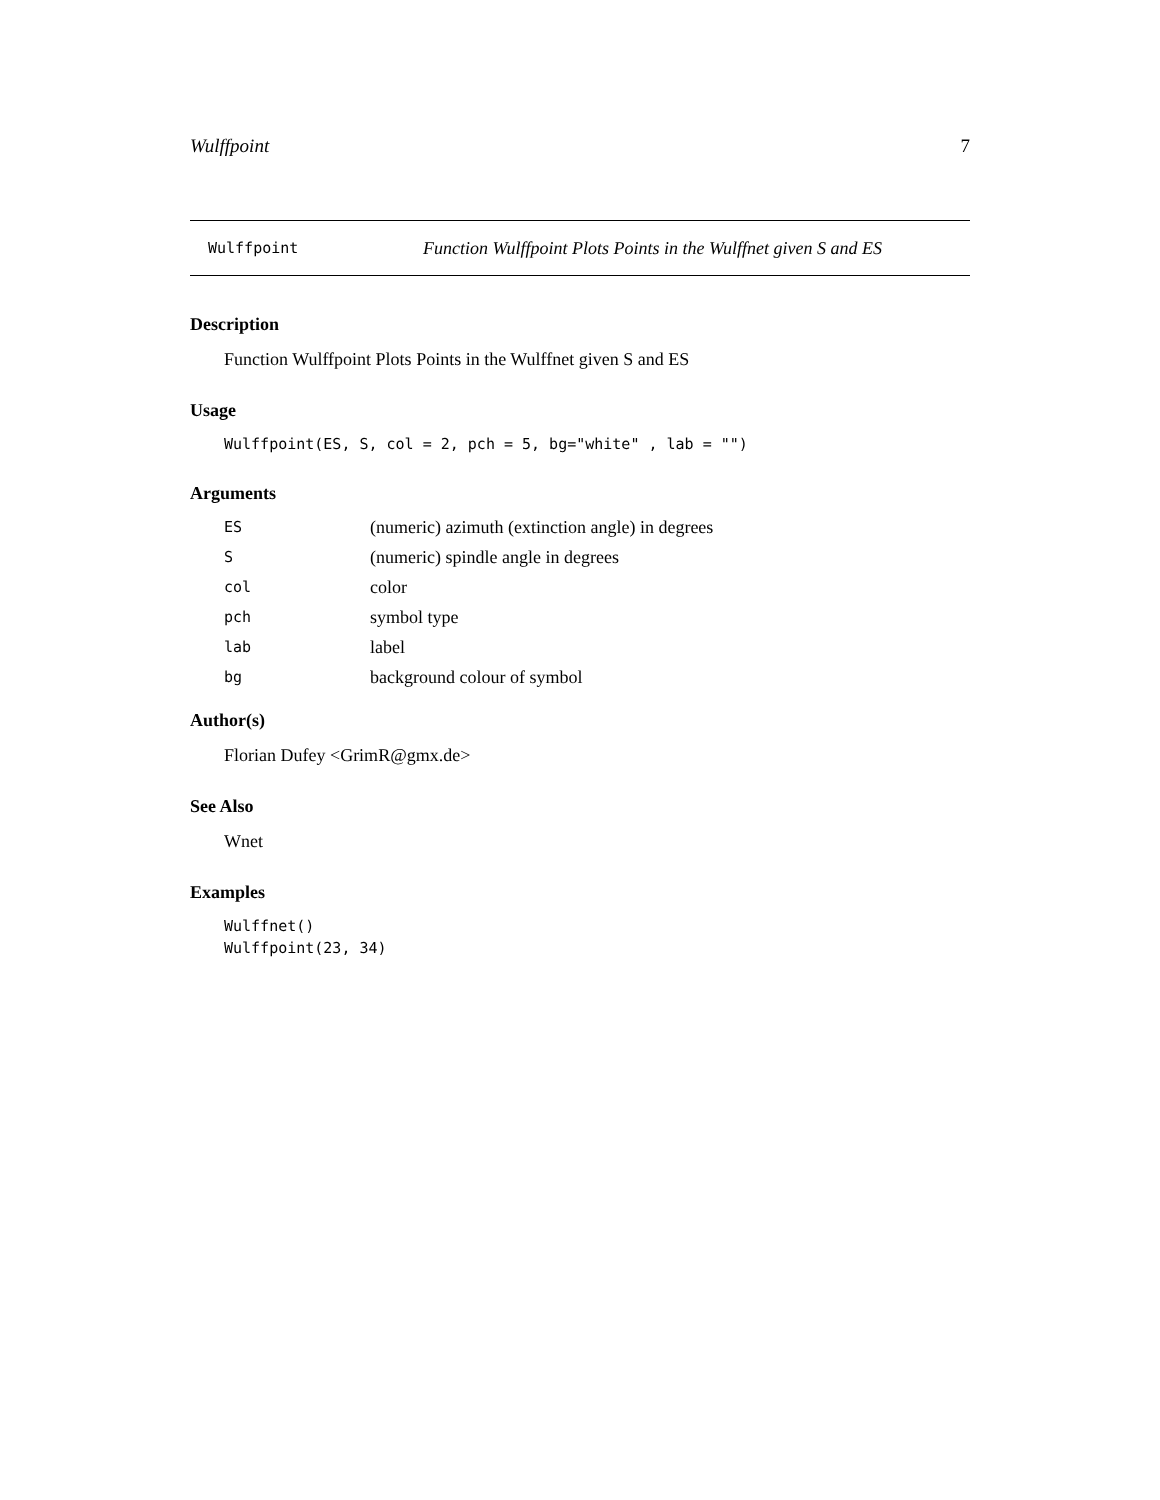Wulffpoint 7
Wulffpoint Function Wulffpoint Plots Points in the Wulffnet given S and ES
Description
Function Wulffpoint Plots Points in the Wulffnet given S and ES
Usage
Wulffpoint(ES, S, col = 2, pch = 5, bg="white" , lab = "")
Arguments
| ES | (numeric) azimuth (extinction angle) in degrees |
| S | (numeric) spindle angle in degrees |
| col | color |
| pch | symbol type |
| lab | label |
| bg | background colour of symbol |
Author(s)
Florian Dufey <GrimR@gmx.de>
See Also
Wnet
Examples
Wulffnet()
Wulffpoint(23, 34)